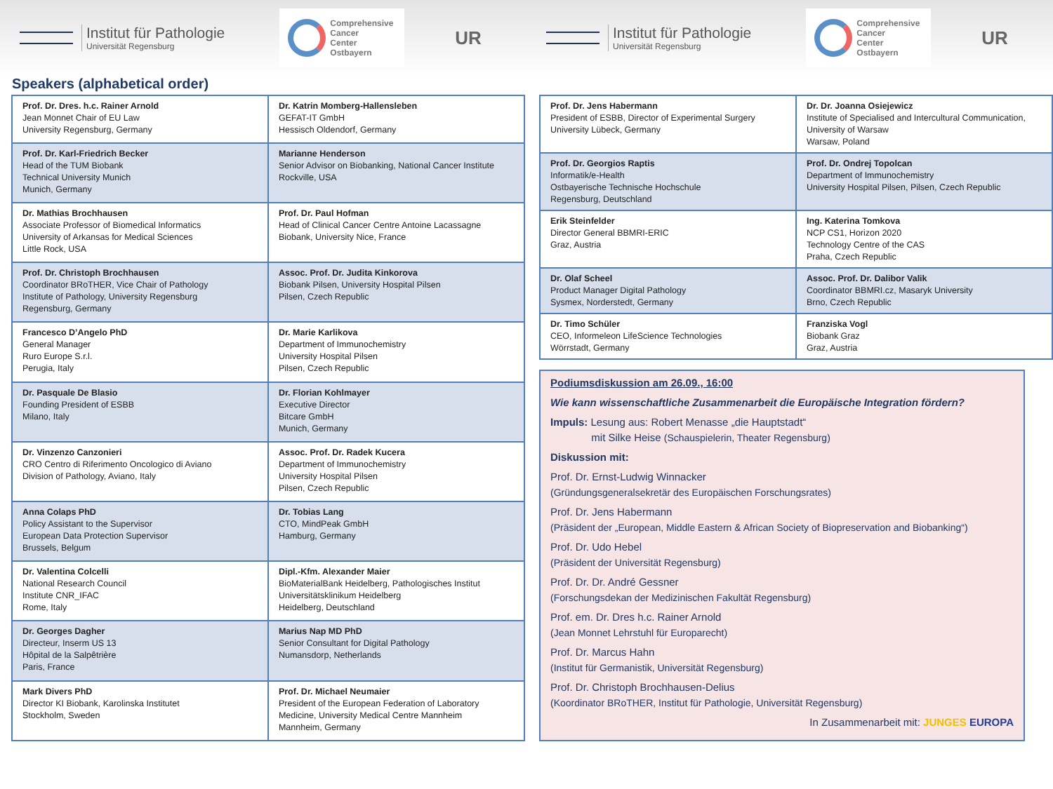Institut für Pathologie
Universität Regensburg
Comprehensive
Cancer
Center
Ostbayern
UR
Institut für Pathologie
Universität Regensburg
Comprehensive
Cancer
Center
Ostbayern
UR
Speakers (alphabetical order)
| Prof. Dr. Dres. h.c. Rainer Arnold Jean Monnet Chair of EU Law University Regensburg, Germany | Dr. Katrin Momberg-Hallensleben GEFAT-IT GmbH Hessisch Oldendorf, Germany |
| Prof. Dr. Karl-Friedrich Becker Head of the TUM Biobank Technical University Munich Munich, Germany | Marianne Henderson Senior Advisor on Biobanking, National Cancer Institute Rockville, USA |
| Dr. Mathias Brochhausen Associate Professor of Biomedical Informatics University of Arkansas for Medical Sciences Little Rock, USA | Prof. Dr. Paul Hofman Head of Clinical Cancer Centre Antoine Lacassagne Biobank, University Nice, France |
| Prof. Dr. Christoph Brochhausen Coordinator BRoTHER, Vice Chair of Pathology Institute of Pathology, University Regensburg Regensburg, Germany | Assoc. Prof. Dr. Judita Kinkorova Biobank Pilsen, University Hospital Pilsen Pilsen, Czech Republic |
| Francesco D’Angelo PhD General Manager Ruro Europe S.r.l. Perugia, Italy | Dr. Marie Karlikova Department of Immunochemistry University Hospital Pilsen Pilsen, Czech Republic |
| Dr. Pasquale De Blasio Founding President of ESBB Milano, Italy | Dr. Florian Kohlmayer Executive Director Bitcare GmbH Munich, Germany |
| Dr. Vinzenzo Canzonieri CRO Centro di Riferimento Oncologico di Aviano Division of Pathology, Aviano, Italy | Assoc. Prof. Dr. Radek Kucera Department of Immunochemistry University Hospital Pilsen Pilsen, Czech Republic |
| Anna Colaps PhD Policy Assistant to the Supervisor European Data Protection Supervisor Brussels, Belgum | Dr. Tobias Lang CTO, MindPeak GmbH Hamburg, Germany |
| Dr. Valentina Colcelli National Research Council Institute CNR_IFAC Rome, Italy | Dipl.-Kfm. Alexander Maier BioMaterialBank Heidelberg, Pathologisches Institut Universitätsklinikum Heidelberg Heidelberg, Deutschland |
| Dr. Georges Dagher Directeur, Inserm US 13 Hôpital de la Salpêtrière Paris, France | Marius Nap MD PhD Senior Consultant for Digital Pathology Numansdorp, Netherlands |
| Mark Divers PhD Director KI Biobank, Karolinska Institutet Stockholm, Sweden | Prof. Dr. Michael Neumaier President of the European Federation of Laboratory Medicine, University Medical Centre Mannheim Mannheim, Germany |
| Prof. Dr. Jens Habermann President of ESBB, Director of Experimental Surgery University Lübeck, Germany | Dr. Dr. Joanna Osiejewicz Institute of Specialised and Intercultural Communication, University of Warsaw Warsaw, Poland |
| Prof. Dr. Georgios Raptis Informatik/e-Health Ostbayerische Technische Hochschule Regensburg, Deutschland | Prof. Dr. Ondrej Topolcan Department of Immunochemistry University Hospital Pilsen, Pilsen, Czech Republic |
| Erik Steinfelder Director General BBMRI-ERIC Graz, Austria | Ing. Katerina Tomkova NCP CS1, Horizon 2020 Technology Centre of the CAS Praha, Czech Republic |
| Dr. Olaf Scheel Product Manager Digital Pathology Sysmex, Norderstedt, Germany | Assoc. Prof. Dr. Dalibor Valik Coordinator BBMRI.cz, Masaryk University Brno, Czech Republic |
| Dr. Timo Schüler CEO, Informeleon LifeScience Technologies Wörrstadt, Germany | Franziska Vogl Biobank Graz Graz, Austria |
Podiumsdiskussion am 26.09., 16:00
Wie kann wissenschaftliche Zusammenarbeit die Europäische Integration fördern?
Impuls: Lesung aus: Robert Menasse „die Hauptstadt“
mit Silke Heise (Schauspielerin, Theater Regensburg)
Diskussion mit:
Prof. Dr. Ernst-Ludwig Winnacker
(Gründungsgeneralsekretär des Europäischen Forschungsrates)
Prof. Dr. Jens Habermann
(Präsident der „European, Middle Eastern & African Society of Biopreservation and Biobanking“)
Prof. Dr. Udo Hebel
(Präsident der Universität Regensburg)
Prof. Dr. Dr. André Gessner
(Forschungsdekan der Medizinischen Fakultät Regensburg)
Prof. em. Dr. Dres h.c. Rainer Arnold
(Jean Monnet Lehrstuhl für Europarecht)
Prof. Dr. Marcus Hahn
(Institut für Germanistik, Universität Regensburg)
Prof. Dr. Christoph Brochhausen-Delius
(Koordinator BRoTHER, Institut für Pathologie, Universität Regensburg)
In Zusammenarbeit mit: JUNGES EUROPA